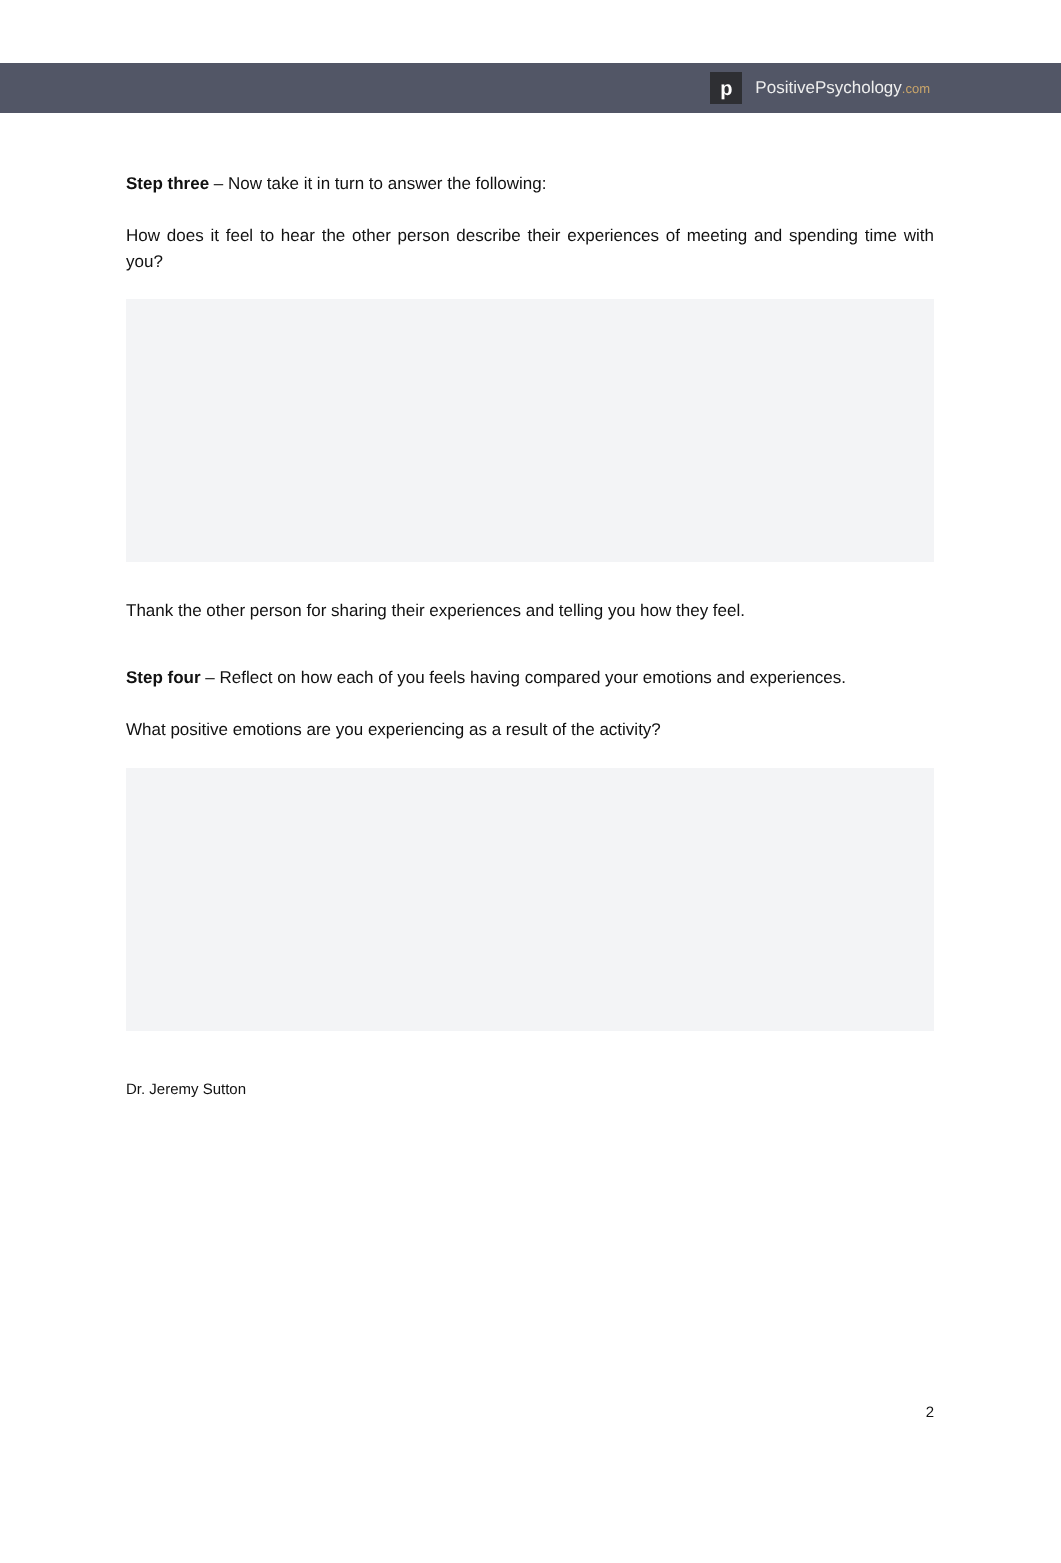p
PositivePsychology.com
Step three – Now take it in turn to answer the following:
How does it feel to hear the other person describe their experiences of meeting and spending time with you?
Thank the other person for sharing their experiences and telling you how they feel.
Step four – Reflect on how each of you feels having compared your emotions and experiences.
What positive emotions are you experiencing as a result of the activity?
Dr. Jeremy Sutton
2